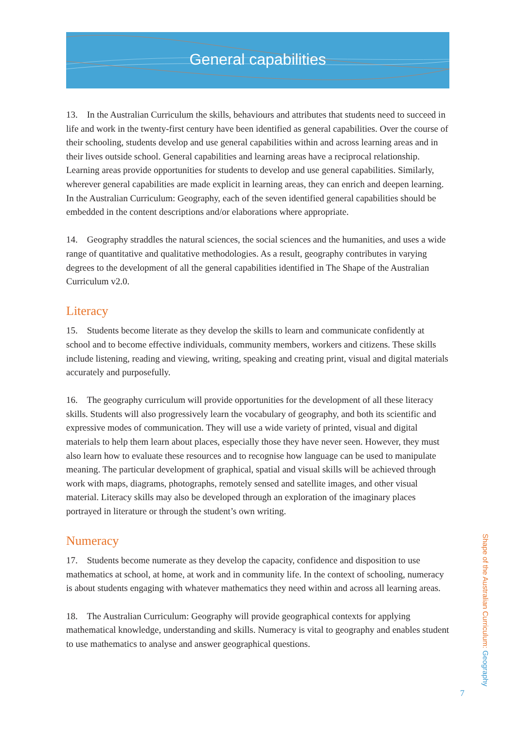General capabilities
13. In the Australian Curriculum the skills, behaviours and attributes that students need to succeed in life and work in the twenty-first century have been identified as general capabilities. Over the course of their schooling, students develop and use general capabilities within and across learning areas and in their lives outside school. General capabilities and learning areas have a reciprocal relationship. Learning areas provide opportunities for students to develop and use general capabilities. Similarly, wherever general capabilities are made explicit in learning areas, they can enrich and deepen learning. In the Australian Curriculum: Geography, each of the seven identified general capabilities should be embedded in the content descriptions and/or elaborations where appropriate.
14. Geography straddles the natural sciences, the social sciences and the humanities, and uses a wide range of quantitative and qualitative methodologies. As a result, geography contributes in varying degrees to the development of all the general capabilities identified in The Shape of the Australian Curriculum v2.0.
Literacy
15. Students become literate as they develop the skills to learn and communicate confidently at school and to become effective individuals, community members, workers and citizens. These skills include listening, reading and viewing, writing, speaking and creating print, visual and digital materials accurately and purposefully.
16. The geography curriculum will provide opportunities for the development of all these literacy skills. Students will also progressively learn the vocabulary of geography, and both its scientific and expressive modes of communication. They will use a wide variety of printed, visual and digital materials to help them learn about places, especially those they have never seen. However, they must also learn how to evaluate these resources and to recognise how language can be used to manipulate meaning. The particular development of graphical, spatial and visual skills will be achieved through work with maps, diagrams, photographs, remotely sensed and satellite images, and other visual material. Literacy skills may also be developed through an exploration of the imaginary places portrayed in literature or through the student’s own writing.
Numeracy
17. Students become numerate as they develop the capacity, confidence and disposition to use mathematics at school, at home, at work and in community life. In the context of schooling, numeracy is about students engaging with whatever mathematics they need within and across all learning areas.
18. The Australian Curriculum: Geography will provide geographical contexts for applying mathematical knowledge, understanding and skills. Numeracy is vital to geography and enables student to use mathematics to analyse and answer geographical questions.
Shape of the Australian Curriculum: Geography
7